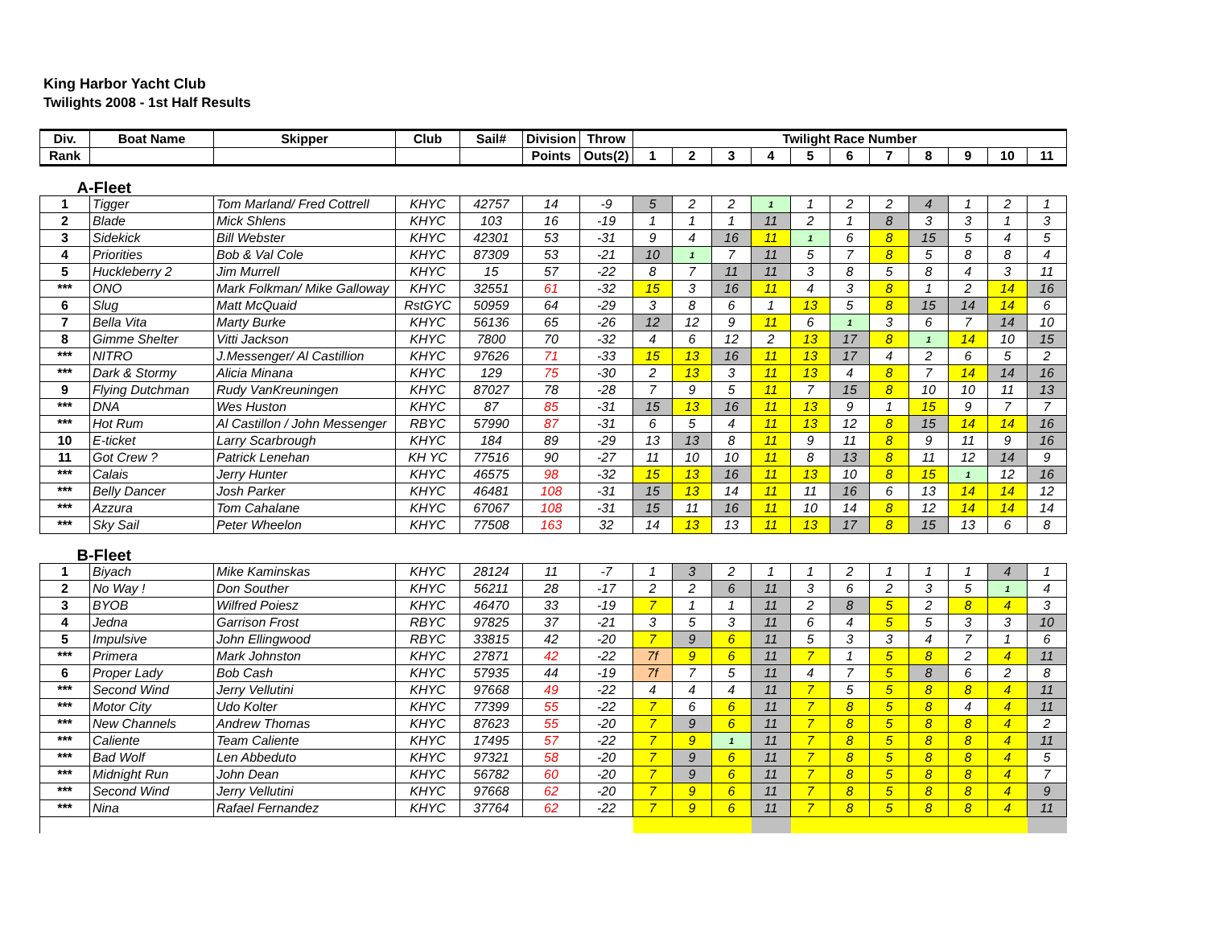King Harbor Yacht Club
Twilights 2008 - 1st Half Results
| Div. | Boat Name | Skipper | Club | Sail# | Division | Throw | Twilight Race Number | | | | | | | | | | |
| --- | --- | --- | --- | --- | --- | --- | --- | --- | --- | --- | --- | --- | --- | --- | --- | --- | --- |
| Rank | | | | | Points | Outs(2) | 1 | 2 | 3 | 4 | 5 | 6 | 7 | 8 | 9 | 10 | 11 |
| A-Fleet | | | | | | | | | | | | | | | | | |
| 1 | Tigger | Tom Marland/ Fred Cottrell | KHYC | 42757 | 14 | -9 | 5 | 2 | 2 | 1 | 1 | 2 | 2 | 4 | 1 | 2 | 1 |
| 2 | Blade | Mick Shlens | KHYC | 103 | 16 | -19 | 1 | 1 | 1 | 11 | 2 | 1 | 8 | 3 | 3 | 1 | 3 |
| 3 | Sidekick | Bill Webster | KHYC | 42301 | 53 | -31 | 9 | 4 | 16 | 11 | 1 | 6 | 8 | 15 | 5 | 4 | 5 |
| 4 | Priorities | Bob & Val Cole | KHYC | 87309 | 53 | -21 | 10 | 1 | 7 | 11 | 5 | 7 | 8 | 5 | 8 | 8 | 4 |
| 5 | Huckleberry 2 | Jim Murrell | KHYC | 15 | 57 | -22 | 8 | 7 | 11 | 11 | 3 | 8 | 5 | 8 | 4 | 3 | 11 |
| *** | ONO | Mark Folkman/ Mike Galloway | KHYC | 32551 | 61 | -32 | 15 | 3 | 16 | 11 | 4 | 3 | 8 | 1 | 2 | 14 | 16 |
| 6 | Slug | Matt McQuaid | RstGYC | 50959 | 64 | -29 | 3 | 8 | 6 | 1 | 13 | 5 | 8 | 15 | 14 | 14 | 6 |
| 7 | Bella Vita | Marty Burke | KHYC | 56136 | 65 | -26 | 12 | 12 | 9 | 11 | 6 | 1 | 3 | 6 | 7 | 14 | 10 |
| 8 | Gimme Shelter | Vitti Jackson | KHYC | 7800 | 70 | -32 | 4 | 6 | 12 | 2 | 13 | 17 | 8 | 1 | 14 | 10 | 15 |
| *** | NITRO | J.Messenger/ Al Castillion | KHYC | 97626 | 71 | -33 | 15 | 13 | 16 | 11 | 13 | 17 | 4 | 2 | 6 | 5 | 2 |
| *** | Dark & Stormy | Alicia Minana | KHYC | 129 | 75 | -30 | 2 | 13 | 3 | 11 | 13 | 4 | 8 | 7 | 14 | 14 | 16 |
| 9 | Flying Dutchman | Rudy VanKreuningen | KHYC | 87027 | 78 | -28 | 7 | 9 | 5 | 11 | 7 | 15 | 8 | 10 | 10 | 11 | 13 |
| *** | DNA | Wes Huston | KHYC | 87 | 85 | -31 | 15 | 13 | 16 | 11 | 13 | 9 | 1 | 15 | 9 | 7 | 7 |
| *** | Hot Rum | Al Castillon / John Messenger | RBYC | 57990 | 87 | -31 | 6 | 5 | 4 | 11 | 13 | 12 | 8 | 15 | 14 | 14 | 16 |
| 10 | E-ticket | Larry Scarbrough | KHYC | 184 | 89 | -29 | 13 | 13 | 8 | 11 | 9 | 11 | 8 | 9 | 11 | 9 | 16 |
| 11 | Got Crew ? | Patrick Lenehan | KH YC | 77516 | 90 | -27 | 11 | 10 | 10 | 11 | 8 | 13 | 8 | 11 | 12 | 14 | 9 |
| *** | Calais | Jerry Hunter | KHYC | 46575 | 98 | -32 | 15 | 13 | 16 | 11 | 13 | 10 | 8 | 15 | 1 | 12 | 16 |
| *** | Belly Dancer | Josh Parker | KHYC | 46481 | 108 | -31 | 15 | 13 | 14 | 11 | 11 | 16 | 6 | 13 | 14 | 14 | 12 |
| *** | Azzura | Tom Cahalane | KHYC | 67067 | 108 | -31 | 15 | 11 | 16 | 11 | 10 | 14 | 8 | 12 | 14 | 14 | 14 |
| *** | Sky Sail | Peter Wheelon | KHYC | 77508 | 163 | 32 | 14 | 13 | 13 | 11 | 13 | 17 | 8 | 15 | 13 | 6 | 8 |
| B-Fleet | | | | | | | | | | | | | | | | | |
| 1 | Biyach | Mike Kaminskas | KHYC | 28124 | 11 | -7 | 1 | 3 | 2 | 1 | 1 | 2 | 1 | 1 | 1 | 4 | 1 |
| 2 | No Way ! | Don Souther | KHYC | 56211 | 28 | -17 | 2 | 2 | 6 | 11 | 3 | 6 | 2 | 3 | 5 | 1 | 4 |
| 3 | BYOB | Wilfred Poiesz | KHYC | 46470 | 33 | -19 | 7 | 1 | 1 | 11 | 2 | 8 | 5 | 2 | 8 | 4 | 3 |
| 4 | Jedna | Garrison Frost | RBYC | 97825 | 37 | -21 | 3 | 5 | 3 | 11 | 6 | 4 | 5 | 5 | 3 | 3 | 10 |
| 5 | Impulsive | John Ellingwood | RBYC | 33815 | 42 | -20 | 7 | 9 | 6 | 11 | 5 | 3 | 3 | 4 | 7 | 1 | 6 |
| *** | Primera | Mark Johnston | KHYC | 27871 | 42 | -22 | 7f | 9 | 6 | 11 | 7 | 1 | 5 | 8 | 2 | 4 | 11 |
| 6 | Proper Lady | Bob Cash | KHYC | 57935 | 44 | -19 | 7f | 7 | 5 | 11 | 4 | 7 | 5 | 8 | 6 | 2 | 8 |
| *** | Second Wind | Jerry Vellutini | KHYC | 97668 | 49 | -22 | 4 | 4 | 4 | 11 | 7 | 5 | 5 | 8 | 8 | 4 | 11 |
| *** | Motor City | Udo Kolter | KHYC | 77399 | 55 | -22 | 7 | 6 | 6 | 11 | 7 | 8 | 5 | 8 | 4 | 4 | 11 |
| *** | New Channels | Andrew Thomas | KHYC | 87623 | 55 | -20 | 7 | 9 | 6 | 11 | 7 | 8 | 5 | 8 | 8 | 4 | 2 |
| *** | Caliente | Team Caliente | KHYC | 17495 | 57 | -22 | 7 | 9 | 1 | 11 | 7 | 8 | 5 | 8 | 8 | 4 | 11 |
| *** | Bad Wolf | Len Abbeduto | KHYC | 97321 | 58 | -20 | 7 | 9 | 6 | 11 | 7 | 8 | 5 | 8 | 8 | 4 | 5 |
| *** | Midnight Run | John Dean | KHYC | 56782 | 60 | -20 | 7 | 9 | 6 | 11 | 7 | 8 | 5 | 8 | 8 | 4 | 7 |
| *** | Second Wind | Jerry Vellutini | KHYC | 97668 | 62 | -20 | 7 | 9 | 6 | 11 | 7 | 8 | 5 | 8 | 8 | 4 | 9 |
| *** | Nina | Rafael Fernandez | KHYC | 37764 | 62 | -22 | 7 | 9 | 6 | 11 | 7 | 8 | 5 | 8 | 8 | 4 | 11 |